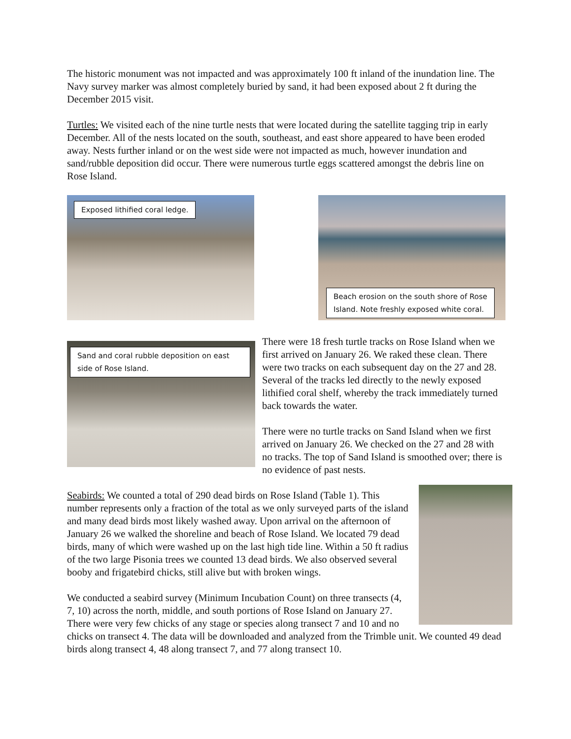The historic monument was not impacted and was approximately 100 ft inland of the inundation line. The Navy survey marker was almost completely buried by sand, it had been exposed about 2 ft during the December 2015 visit.
Turtles: We visited each of the nine turtle nests that were located during the satellite tagging trip in early December. All of the nests located on the south, southeast, and east shore appeared to have been eroded away. Nests further inland or on the west side were not impacted as much, however inundation and sand/rubble deposition did occur. There were numerous turtle eggs scattered amongst the debris line on Rose Island.
Exposed lithified coral ledge.
Beach erosion on the south shore of Rose
Island. Note freshly exposed white coral.
Sand and coral rubble deposition on east side of Rose Island.
There were 18 fresh turtle tracks on Rose Island when we first arrived on January 26. We raked these clean. There were two tracks on each subsequent day on the 27 and 28. Several of the tracks led directly to the newly exposed lithified coral shelf, whereby the track immediately turned back towards the water.
There were no turtle tracks on Sand Island when we first arrived on January 26. We checked on the 27 and 28 with no tracks. The top of Sand Island is smoothed over; there is no evidence of past nests.
Seabirds: We counted a total of 290 dead birds on Rose Island (Table 1). This number represents only a fraction of the total as we only surveyed parts of the island and many dead birds most likely washed away. Upon arrival on the afternoon of January 26 we walked the shoreline and beach of Rose Island. We located 79 dead birds, many of which were washed up on the last high tide line. Within a 50 ft radius of the two large Pisonia trees we counted 13 dead birds. We also observed several booby and frigatebird chicks, still alive but with broken wings.
We conducted a seabird survey (Minimum Incubation Count) on three transects (4, 7, 10) across the north, middle, and south portions of Rose Island on January 27. There were very few chicks of any stage or species along transect 7 and 10 and no chicks on transect 4. The data will be downloaded and analyzed from the Trimble unit. We counted 49 dead birds along transect 4, 48 along transect 7, and 77 along transect 10.